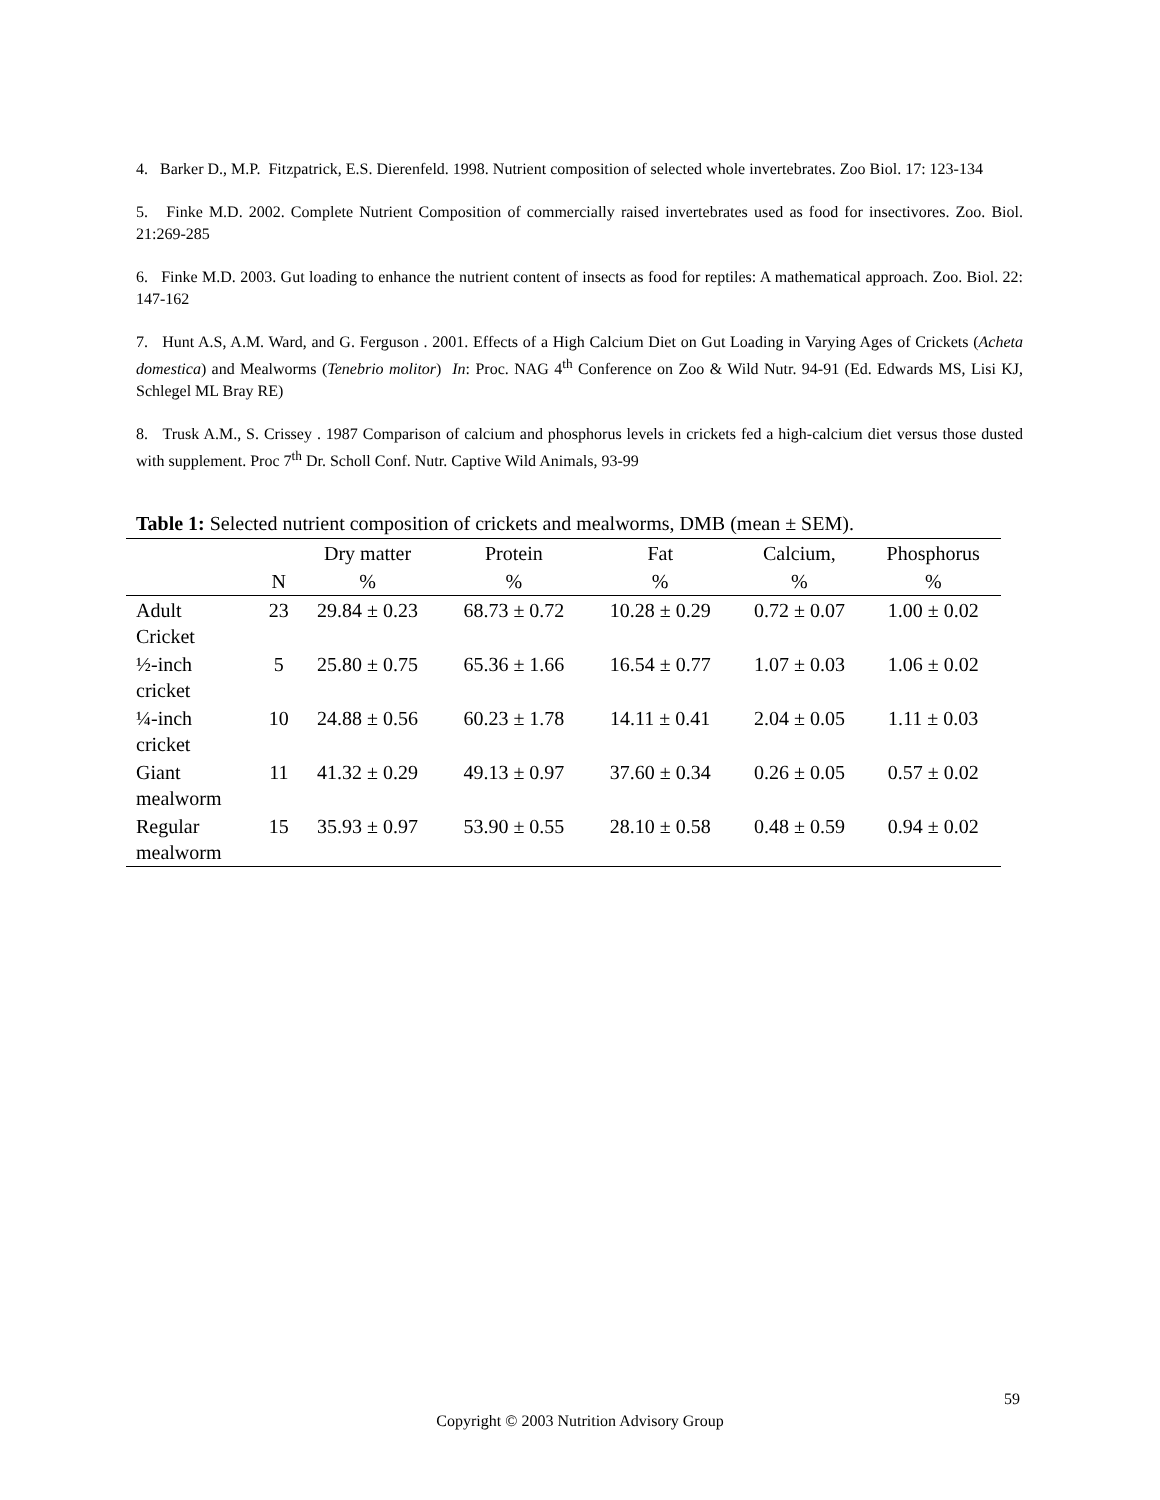4. Barker D., M.P. Fitzpatrick, E.S. Dierenfeld. 1998. Nutrient composition of selected whole invertebrates. Zoo Biol. 17: 123-134
5. Finke M.D. 2002. Complete Nutrient Composition of commercially raised invertebrates used as food for insectivores. Zoo. Biol. 21:269-285
6. Finke M.D. 2003. Gut loading to enhance the nutrient content of insects as food for reptiles: A mathematical approach. Zoo. Biol. 22: 147-162
7. Hunt A.S, A.M. Ward, and G. Ferguson . 2001. Effects of a High Calcium Diet on Gut Loading in Varying Ages of Crickets (Acheta domestica) and Mealworms (Tenebrio molitor) In: Proc. NAG 4<sup>th</sup> Conference on Zoo & Wild Nutr. 94-91 (Ed. Edwards MS, Lisi KJ, Schlegel ML Bray RE)
8. Trusk A.M., S. Crissey . 1987 Comparison of calcium and phosphorus levels in crickets fed a high-calcium diet versus those dusted with supplement. Proc 7<sup>th</sup> Dr. Scholl Conf. Nutr. Captive Wild Animals, 93-99
Table 1: Selected nutrient composition of crickets and mealworms, DMB (mean ± SEM).
| | | Dry matter | Protein | Fat | Calcium, | Phosphorus |
| --- | --- | --- | --- | --- | --- | --- |
| | N | % | % | % | % | % |
| Adult Cricket | 23 | 29.84 ± 0.23 | 68.73 ± 0.72 | 10.28 ± 0.29 | 0.72 ± 0.07 | 1.00 ± 0.02 |
| ½-inch cricket | 5 | 25.80 ± 0.75 | 65.36 ± 1.66 | 16.54 ± 0.77 | 1.07 ± 0.03 | 1.06 ± 0.02 |
| ¼-inch cricket | 10 | 24.88 ± 0.56 | 60.23 ± 1.78 | 14.11 ± 0.41 | 2.04 ± 0.05 | 1.11 ± 0.03 |
| Giant mealworm | 11 | 41.32 ± 0.29 | 49.13 ± 0.97 | 37.60 ± 0.34 | 0.26 ± 0.05 | 0.57 ± 0.02 |
| Regular mealworm | 15 | 35.93 ± 0.97 | 53.90 ± 0.55 | 28.10 ± 0.58 | 0.48 ± 0.59 | 0.94 ± 0.02 |
59
Copyright © 2003 Nutrition Advisory Group